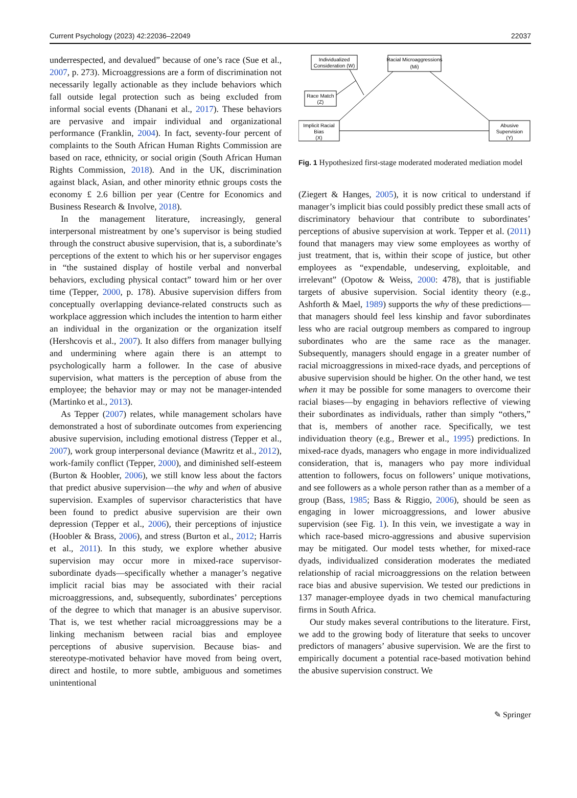Current Psychology (2023) 42:22036–22049 22037
underrespected, and devalued” because of one’s race (Sue et al., 2007, p. 273). Microaggressions are a form of discrimination not necessarily legally actionable as they include behaviors which fall outside legal protection such as being excluded from informal social events (Dhanani et al., 2017). These behaviors are pervasive and impair individual and organizational performance (Franklin, 2004). In fact, seventy-four percent of complaints to the South African Human Rights Commission are based on race, ethnicity, or social origin (South African Human Rights Commission, 2018). And in the UK, discrimination against black, Asian, and other minority ethnic groups costs the economy £ 2.6 billion per year (Centre for Economics and Business Research & Involve, 2018).
In the management literature, increasingly, general interpersonal mistreatment by one’s supervisor is being studied through the construct abusive supervision, that is, a subordinate’s perceptions of the extent to which his or her supervisor engages in “the sustained display of hostile verbal and nonverbal behaviors, excluding physical contact” toward him or her over time (Tepper, 2000, p. 178). Abusive supervision differs from conceptually overlapping deviance-related constructs such as workplace aggression which includes the intention to harm either an individual in the organization or the organization itself (Hershcovis et al., 2007). It also differs from manager bullying and undermining where again there is an attempt to psychologically harm a follower. In the case of abusive supervision, what matters is the perception of abuse from the employee; the behavior may or may not be manager-intended (Martinko et al., 2013).
As Tepper (2007) relates, while management scholars have demonstrated a host of subordinate outcomes from experiencing abusive supervision, including emotional distress (Tepper et al., 2007), work group interpersonal deviance (Mawritz et al., 2012), work-family conflict (Tepper, 2000), and diminished self-esteem (Burton & Hoobler, 2006), we still know less about the factors that predict abusive supervision—the why and when of abusive supervision. Examples of supervisor characteristics that have been found to predict abusive supervision are their own depression (Tepper et al., 2006), their perceptions of injustice (Hoobler & Brass, 2006), and stress (Burton et al., 2012; Harris et al., 2011). In this study, we explore whether abusive supervision may occur more in mixed-race supervisor-subordinate dyads—specifically whether a manager’s negative implicit racial bias may be associated with their racial microaggressions, and, subsequently, subordinates’ perceptions of the degree to which that manager is an abusive supervisor. That is, we test whether racial microaggressions may be a linking mechanism between racial bias and employee perceptions of abusive supervision. Because bias- and stereotype-motivated behavior have moved from being overt, direct and hostile, to more subtle, ambiguous and sometimes unintentional
Individualized
Consideration (W)
Racial Microaggressions
(Mi)
Race Match
(Z)
Implicit Racial
Bias
(X)
Abusive
Supervision
(Y)
Fig. 1 Hypothesized first-stage moderated moderated mediation model
(Ziegert & Hanges, 2005), it is now critical to understand if manager’s implicit bias could possibly predict these small acts of discriminatory behaviour that contribute to subordinates’ perceptions of abusive supervision at work. Tepper et al. (2011) found that managers may view some employees as worthy of just treatment, that is, within their scope of justice, but other employees as “expendable, undeserving, exploitable, and irrelevant” (Opotow & Weiss, 2000: 478), that is justifiable targets of abusive supervision. Social identity theory (e.g., Ashforth & Mael, 1989) supports the why of these predictions—that managers should feel less kinship and favor subordinates less who are racial outgroup members as compared to ingroup subordinates who are the same race as the manager. Subsequently, managers should engage in a greater number of racial microaggressions in mixed-race dyads, and perceptions of abusive supervision should be higher. On the other hand, we test when it may be possible for some managers to overcome their racial biases—by engaging in behaviors reflective of viewing their subordinates as individuals, rather than simply “others,” that is, members of another race. Specifically, we test individuation theory (e.g., Brewer et al., 1995) predictions. In mixed-race dyads, managers who engage in more individualized consideration, that is, managers who pay more individual attention to followers, focus on followers’ unique motivations, and see followers as a whole person rather than as a member of a group (Bass, 1985; Bass & Riggio, 2006), should be seen as engaging in lower microaggressions, and lower abusive supervision (see Fig. 1). In this vein, we investigate a way in which race-based micro-aggressions and abusive supervision may be mitigated. Our model tests whether, for mixed-race dyads, individualized consideration moderates the mediated relationship of racial microaggressions on the relation between race bias and abusive supervision. We tested our predictions in 137 manager-employee dyads in two chemical manufacturing firms in South Africa.
Our study makes several contributions to the literature. First, we add to the growing body of literature that seeks to uncover predictors of managers’ abusive supervision. We are the first to empirically document a potential race-based motivation behind the abusive supervision construct. We
✎ Springer